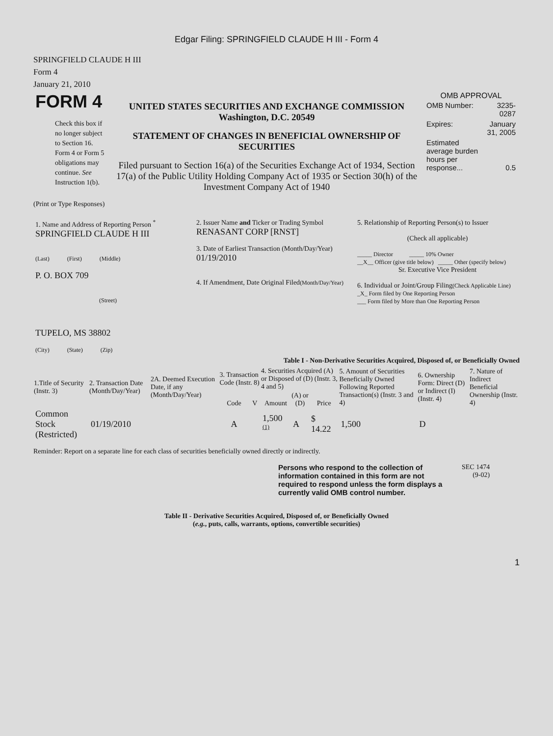Edgar Filing: SPRINGFIELD CLAUDE H III - Form 4
SPRINGFIELD CLAUDE H III
Form 4
January 21, 2010
| FORM 4 Check this box if no longer subject to Section 16. Form 4 or Form 5 obligations may continue. See Instruction 1(b). | UNITED STATES SECURITIES AND EXCHANGE COMMISSION Washington, D.C. 20549 STATEMENT OF CHANGES IN BENEFICIAL OWNERSHIP OF SECURITIES Filed pursuant to Section 16(a) of the Securities Exchange Act of 1934, Section 17(a) of the Public Utility Holding Company Act of 1935 or Section 30(h) of the Investment Company Act of 1940 | OMB APPROVAL / OMB Number: / 3235-0287 / / Expires: / January 31, 2005 / / Estimated average burden hours per response... / 0.5 / |
(Print or Type Responses)
| 1. Name and Address of Reporting Person <sup>*</sup> SPRINGFIELD CLAUDE H III (Last) (First) (Middle) P. O. BOX 709 (Street) TUPELO, MS 38802 (City) (State) (Zip) | 2. Issuer Name and Ticker or Trading Symbol RENASANT CORP [RNST] 3. Date of Earliest Transaction (Month/Day/Year) 01/19/2010 4. If Amendment, Date Original Filed (Month/Day/Year) | 5. Relationship of Reporting Person(s) to Issuer (Check all applicable) _____ Director _____ 10% Owner __X__ Officer (give title below) _____ Other (specify below) Sr. Executive Vice President 6. Individual or Joint/Group Filing (Check Applicable Line) _X_ Form filed by One Reporting Person ___ Form filed by More than One Reporting Person |
Table I - Non-Derivative Securities Acquired, Disposed of, or Beneficially Owned
| 1.Title of Security (Instr. 3) | 2. Transaction Date (Month/Day/Year) | 2A. Deemed Execution Date, if any (Month/Day/Year) | 3. Transaction Code (Instr. 8) | | 4. Securities Acquired (A) or Disposed of (D) (Instr. 3, 4 and 5) | | | 5. Amount of Securities Beneficially Owned Following Reported Transaction(s) (Instr. 3 and 4) | 6. Ownership Form: Direct (D) or Indirect (I) (Instr. 4) | 7. Nature of Indirect Beneficial Ownership (Instr. 4) |
| --- | --- | --- | --- | --- | --- | --- | --- | --- | --- | --- |
| | | | Code | V | Amount | (A) or (D) | Price | | | |
| Common Stock (Restricted) | 01/19/2010 | | A | | 1,500 <sup>(1)</sup> | A | $ 14.22 | 1,500 | D | |
Reminder: Report on a separate line for each class of securities beneficially owned directly or indirectly.
| Persons who respond to the collection of information contained in this form are not required to respond unless the form displays a currently valid OMB control number. | SEC 1474 (9-02) |
Table II - Derivative Securities Acquired, Disposed of, or Beneficially Owned
(e.g., puts, calls, warrants, options, convertible securities)
1